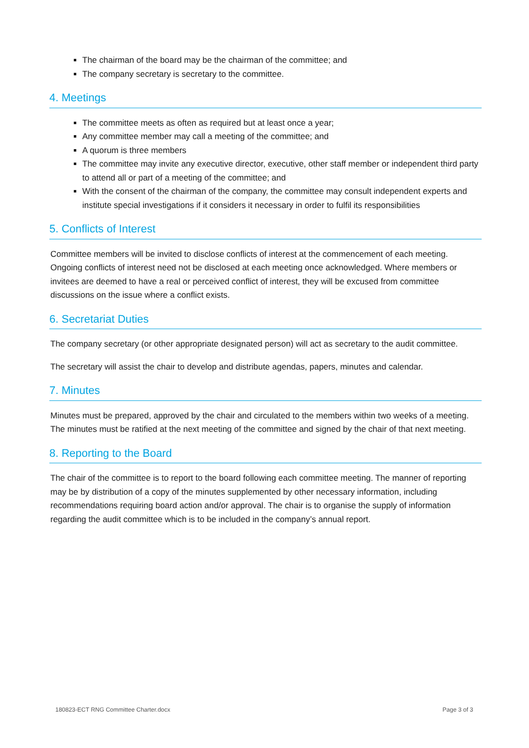The chairman of the board may be the chairman of the committee; and
The company secretary is secretary to the committee.
4. Meetings
The committee meets as often as required but at least once a year;
Any committee member may call a meeting of the committee; and
A quorum is three members
The committee may invite any executive director, executive, other staff member or independent third party to attend all or part of a meeting of the committee; and
With the consent of the chairman of the company, the committee may consult independent experts and institute special investigations if it considers it necessary in order to fulfil its responsibilities
5. Conflicts of Interest
Committee members will be invited to disclose conflicts of interest at the commencement of each meeting. Ongoing conflicts of interest need not be disclosed at each meeting once acknowledged. Where members or invitees are deemed to have a real or perceived conflict of interest, they will be excused from committee discussions on the issue where a conflict exists.
6. Secretariat Duties
The company secretary (or other appropriate designated person) will act as secretary to the audit committee.
The secretary will assist the chair to develop and distribute agendas, papers, minutes and calendar.
7. Minutes
Minutes must be prepared, approved by the chair and circulated to the members within two weeks of a meeting. The minutes must be ratified at the next meeting of the committee and signed by the chair of that next meeting.
8. Reporting to the Board
The chair of the committee is to report to the board following each committee meeting. The manner of reporting may be by distribution of a copy of the minutes supplemented by other necessary information, including recommendations requiring board action and/or approval. The chair is to organise the supply of information regarding the audit committee which is to be included in the company’s annual report.
180823-ECT RNG Committee Charter.docx Page 3 of 3